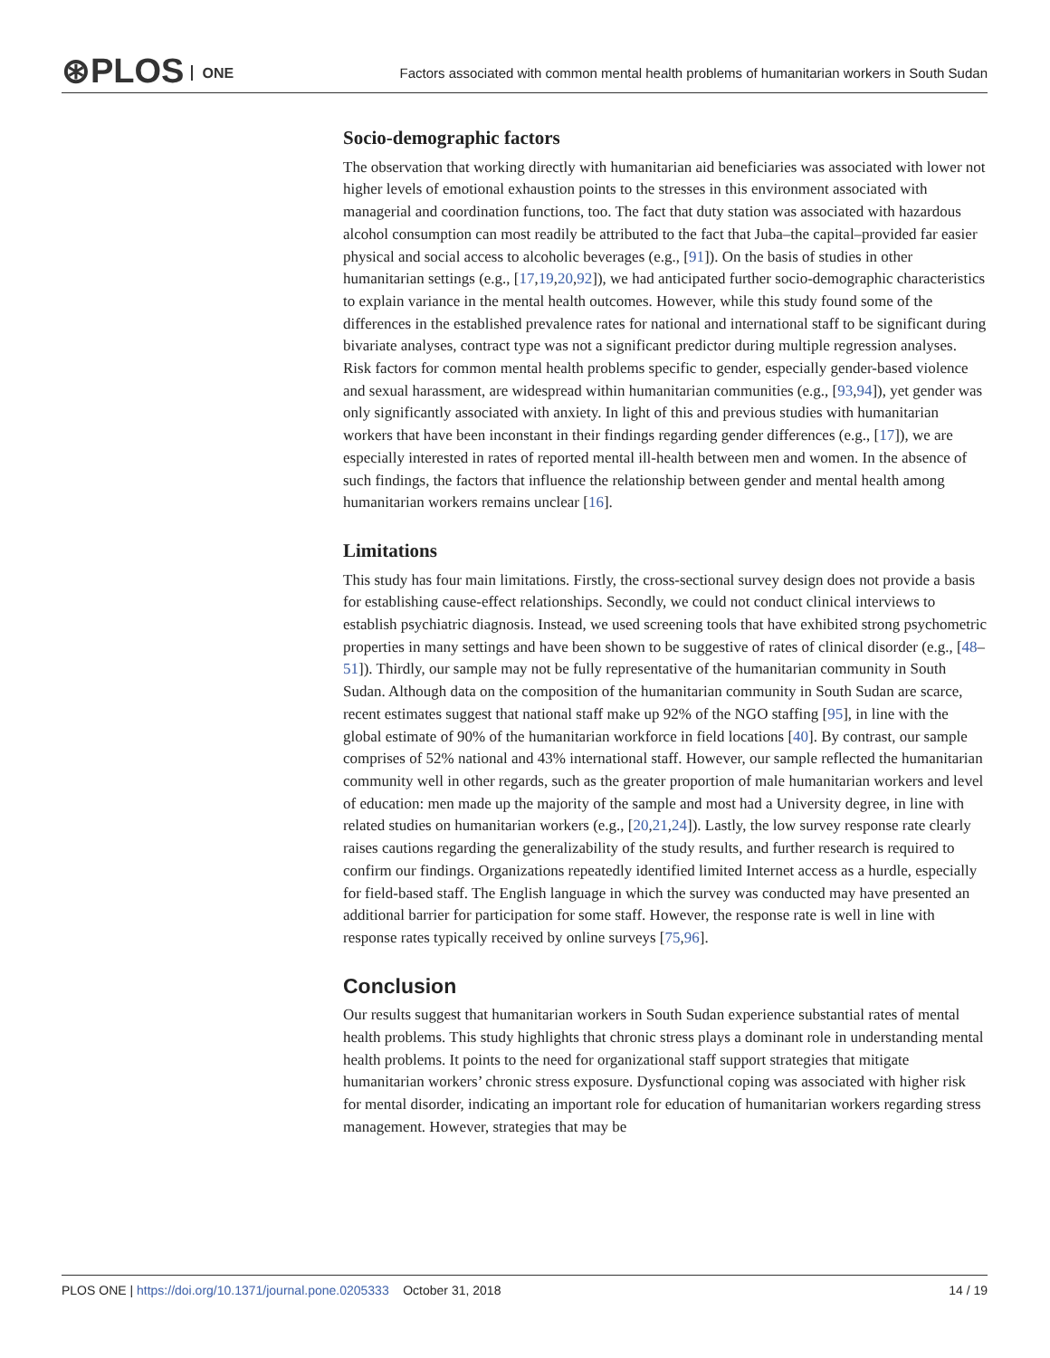⊛PLOS ONE
Factors associated with common mental health problems of humanitarian workers in South Sudan
Socio-demographic factors
The observation that working directly with humanitarian aid beneficiaries was associated with lower not higher levels of emotional exhaustion points to the stresses in this environment associated with managerial and coordination functions, too. The fact that duty station was associated with hazardous alcohol consumption can most readily be attributed to the fact that Juba–the capital–provided far easier physical and social access to alcoholic beverages (e.g., [91]). On the basis of studies in other humanitarian settings (e.g., [17,19,20,92]), we had anticipated further socio-demographic characteristics to explain variance in the mental health outcomes. However, while this study found some of the differences in the established prevalence rates for national and international staff to be significant during bivariate analyses, contract type was not a significant predictor during multiple regression analyses. Risk factors for common mental health problems specific to gender, especially gender-based violence and sexual harassment, are widespread within humanitarian communities (e.g., [93,94]), yet gender was only significantly associated with anxiety. In light of this and previous studies with humanitarian workers that have been inconstant in their findings regarding gender differences (e.g., [17]), we are especially interested in rates of reported mental ill-health between men and women. In the absence of such findings, the factors that influence the relationship between gender and mental health among humanitarian workers remains unclear [16].
Limitations
This study has four main limitations. Firstly, the cross-sectional survey design does not provide a basis for establishing cause-effect relationships. Secondly, we could not conduct clinical interviews to establish psychiatric diagnosis. Instead, we used screening tools that have exhibited strong psychometric properties in many settings and have been shown to be suggestive of rates of clinical disorder (e.g., [48–51]). Thirdly, our sample may not be fully representative of the humanitarian community in South Sudan. Although data on the composition of the humanitarian community in South Sudan are scarce, recent estimates suggest that national staff make up 92% of the NGO staffing [95], in line with the global estimate of 90% of the humanitarian workforce in field locations [40]. By contrast, our sample comprises of 52% national and 43% international staff. However, our sample reflected the humanitarian community well in other regards, such as the greater proportion of male humanitarian workers and level of education: men made up the majority of the sample and most had a University degree, in line with related studies on humanitarian workers (e.g., [20,21,24]). Lastly, the low survey response rate clearly raises cautions regarding the generalizability of the study results, and further research is required to confirm our findings. Organizations repeatedly identified limited Internet access as a hurdle, especially for field-based staff. The English language in which the survey was conducted may have presented an additional barrier for participation for some staff. However, the response rate is well in line with response rates typically received by online surveys [75,96].
Conclusion
Our results suggest that humanitarian workers in South Sudan experience substantial rates of mental health problems. This study highlights that chronic stress plays a dominant role in understanding mental health problems. It points to the need for organizational staff support strategies that mitigate humanitarian workers’ chronic stress exposure. Dysfunctional coping was associated with higher risk for mental disorder, indicating an important role for education of humanitarian workers regarding stress management. However, strategies that may be
PLOS ONE | https://doi.org/10.1371/journal.pone.0205333 October 31, 2018 14 / 19